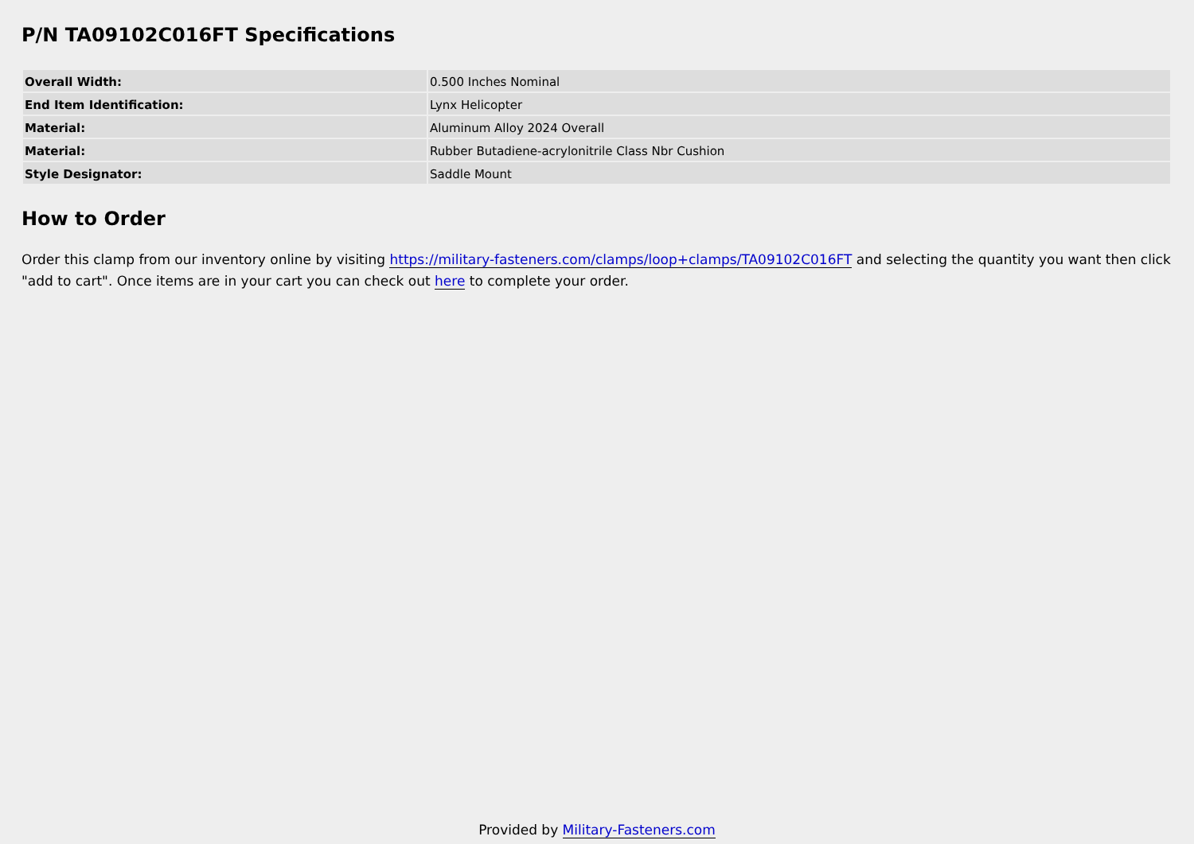P/N TA09102C016FT Specifications
| Overall Width: | 0.500 Inches Nominal |
| End Item Identification: | Lynx Helicopter |
| Material: | Aluminum Alloy 2024 Overall |
| Material: | Rubber Butadiene-acrylonitrile Class Nbr Cushion |
| Style Designator: | Saddle Mount |
How to Order
Order this clamp from our inventory online by visiting https://military-fasteners.com/clamps/loop+clamps/TA09102C016FT and selecting the quantity you want then click "add to cart". Once items are in your cart you can check out here to complete your order.
Provided by Military-Fasteners.com